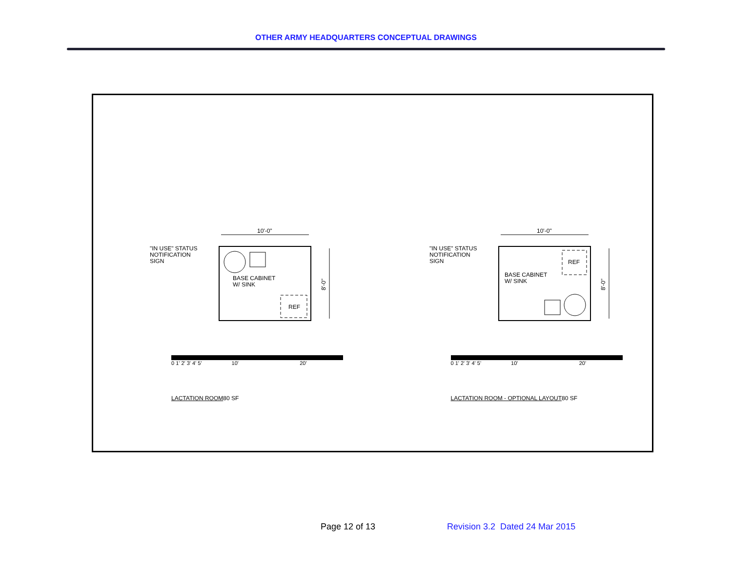OTHER ARMY HEADQUARTERS CONCEPTUAL DRAWINGS
10'-0"
8'-0"
REF
"IN USE" STATUS
NOTIFICATION
SIGN
BASE CABINET
W/ SINK
10'-0"
8'-0"
REF
"IN USE" STATUS
NOTIFICATION
SIGN
BASE CABINET
W/ SINK
0 1' 2' 3' 4' 5' 10' 20'
0 1' 2' 3' 4' 5' 10' 20'
LACTATION ROOM80 SF LACTATION ROOM - OPTIONAL LAYOUT80 SF
Page 12 of 13
Revision 3.2 Dated 24 Mar 2015